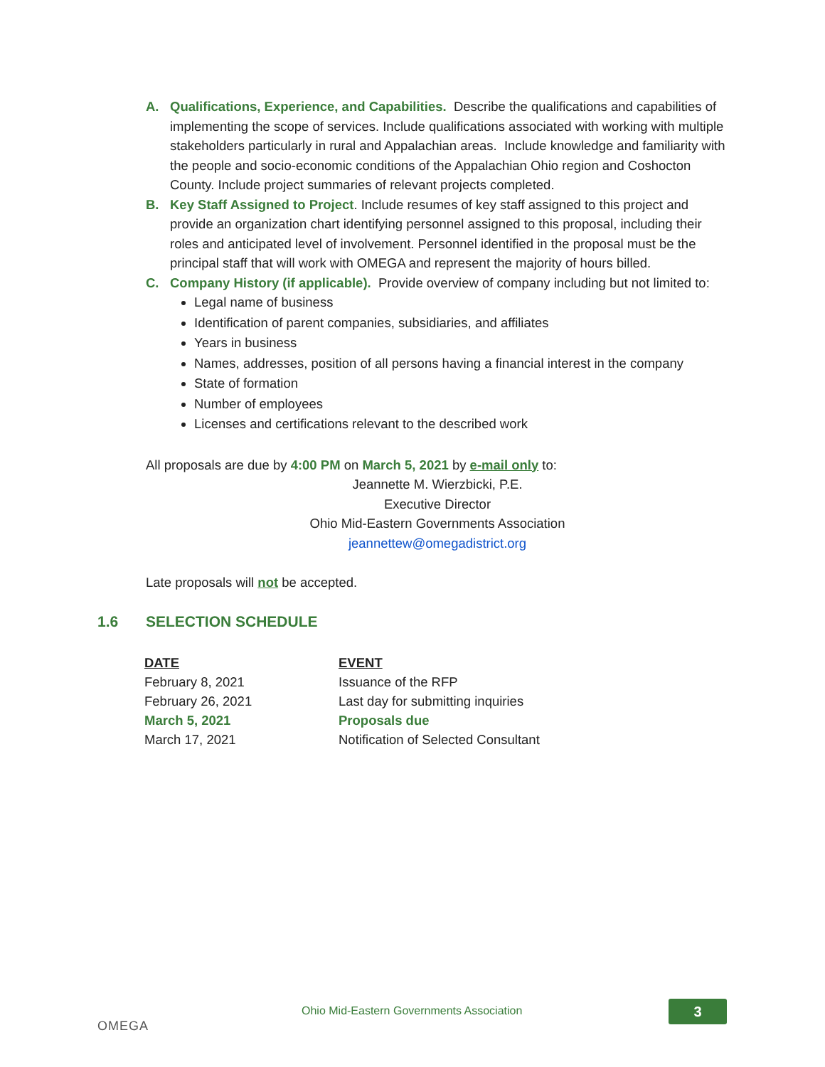A. Qualifications, Experience, and Capabilities. Describe the qualifications and capabilities of implementing the scope of services. Include qualifications associated with working with multiple stakeholders particularly in rural and Appalachian areas. Include knowledge and familiarity with the people and socio-economic conditions of the Appalachian Ohio region and Coshocton County. Include project summaries of relevant projects completed.
B. Key Staff Assigned to Project. Include resumes of key staff assigned to this project and provide an organization chart identifying personnel assigned to this proposal, including their roles and anticipated level of involvement. Personnel identified in the proposal must be the principal staff that will work with OMEGA and represent the majority of hours billed.
C. Company History (if applicable). Provide overview of company including but not limited to:
Legal name of business
Identification of parent companies, subsidiaries, and affiliates
Years in business
Names, addresses, position of all persons having a financial interest in the company
State of formation
Number of employees
Licenses and certifications relevant to the described work
All proposals are due by 4:00 PM on March 5, 2021 by e-mail only to:
Jeannette M. Wierzbicki, P.E.
Executive Director
Ohio Mid-Eastern Governments Association
jeannettew@omegadistrict.org
Late proposals will not be accepted.
1.6 SELECTION SCHEDULE
| DATE | EVENT |
| --- | --- |
| February 8, 2021 | Issuance of the RFP |
| February 26, 2021 | Last day for submitting inquiries |
| March 5, 2021 | Proposals due |
| March 17, 2021 | Notification of Selected Consultant |
OMEGA
Ohio Mid-Eastern Governments Association
3